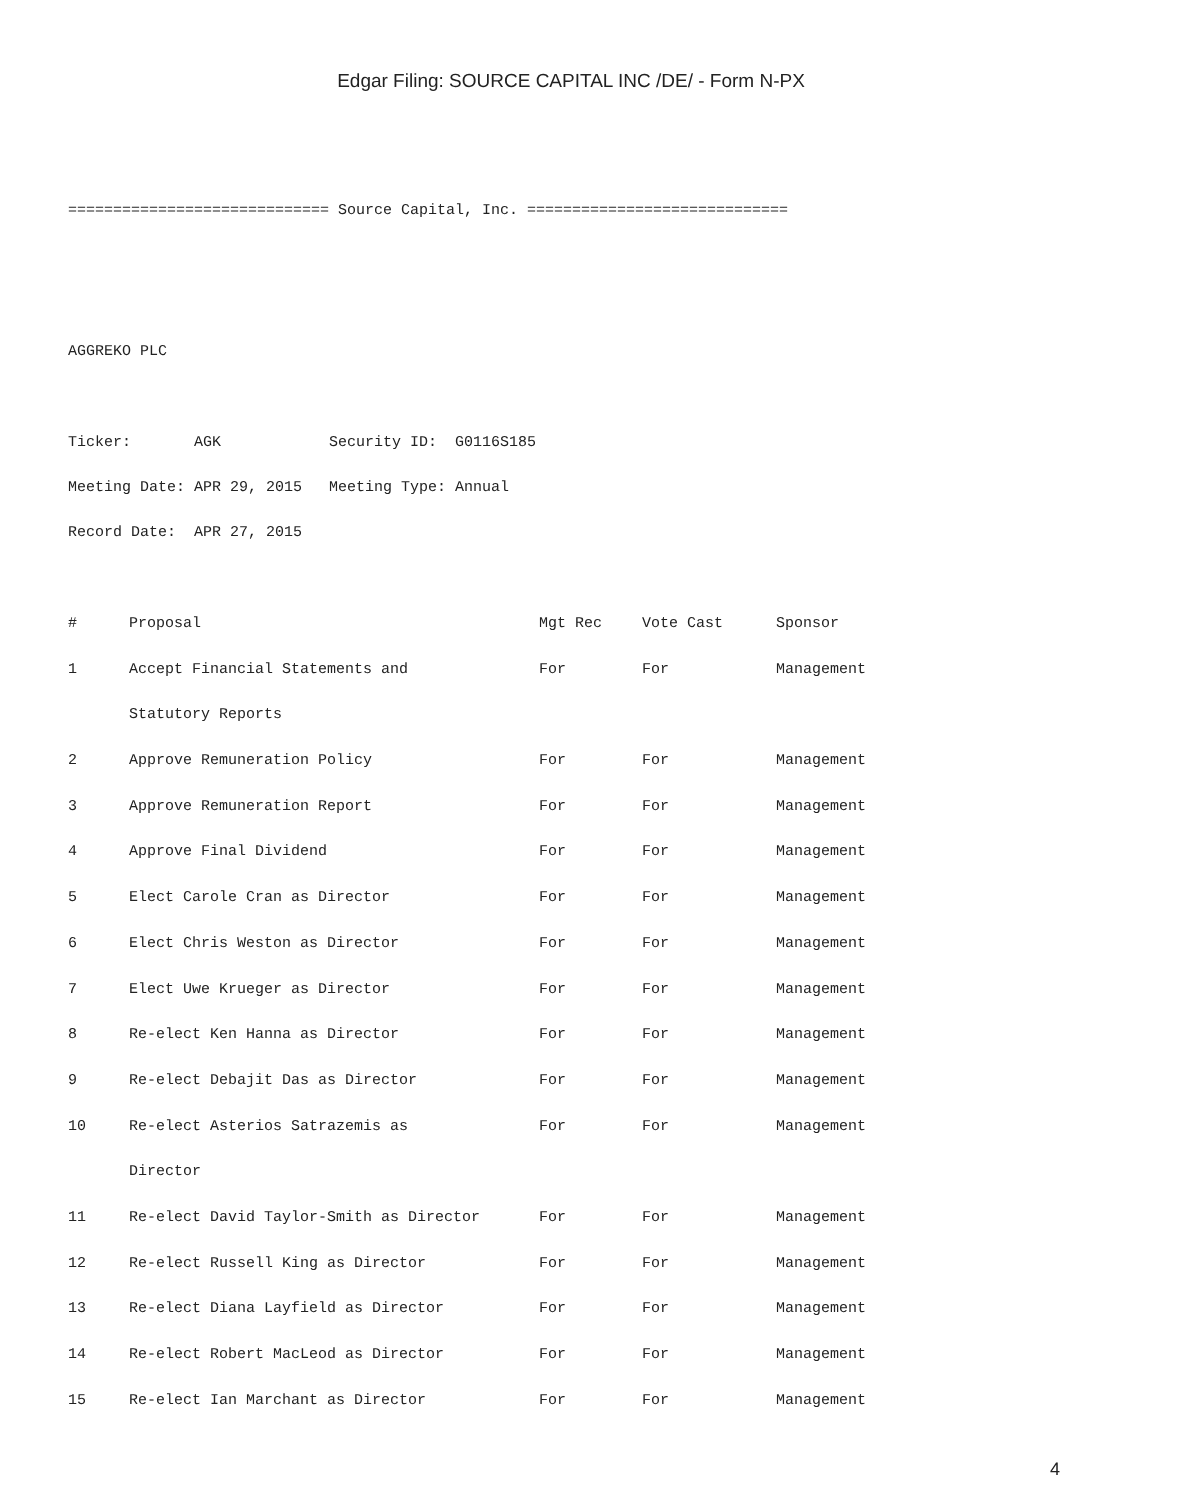Edgar Filing: SOURCE CAPITAL INC /DE/ - Form N-PX
============================= Source Capital, Inc. =============================
AGGREKO PLC
Ticker: AGK Security ID: G0116S185
Meeting Date: APR 29, 2015 Meeting Type: Annual
Record Date: APR 27, 2015
| # | Proposal | Mgt Rec | Vote Cast | Sponsor |
| --- | --- | --- | --- | --- |
| 1 | Accept Financial Statements and | For | For | Management |
| | Statutory Reports | | | |
| 2 | Approve Remuneration Policy | For | For | Management |
| 3 | Approve Remuneration Report | For | For | Management |
| 4 | Approve Final Dividend | For | For | Management |
| 5 | Elect Carole Cran as Director | For | For | Management |
| 6 | Elect Chris Weston as Director | For | For | Management |
| 7 | Elect Uwe Krueger as Director | For | For | Management |
| 8 | Re-elect Ken Hanna as Director | For | For | Management |
| 9 | Re-elect Debajit Das as Director | For | For | Management |
| 10 | Re-elect Asterios Satrazemis as | For | For | Management |
| | Director | | | |
| 11 | Re-elect David Taylor-Smith as Director | For | For | Management |
| 12 | Re-elect Russell King as Director | For | For | Management |
| 13 | Re-elect Diana Layfield as Director | For | For | Management |
| 14 | Re-elect Robert MacLeod as Director | For | For | Management |
| 15 | Re-elect Ian Marchant as Director | For | For | Management |
4